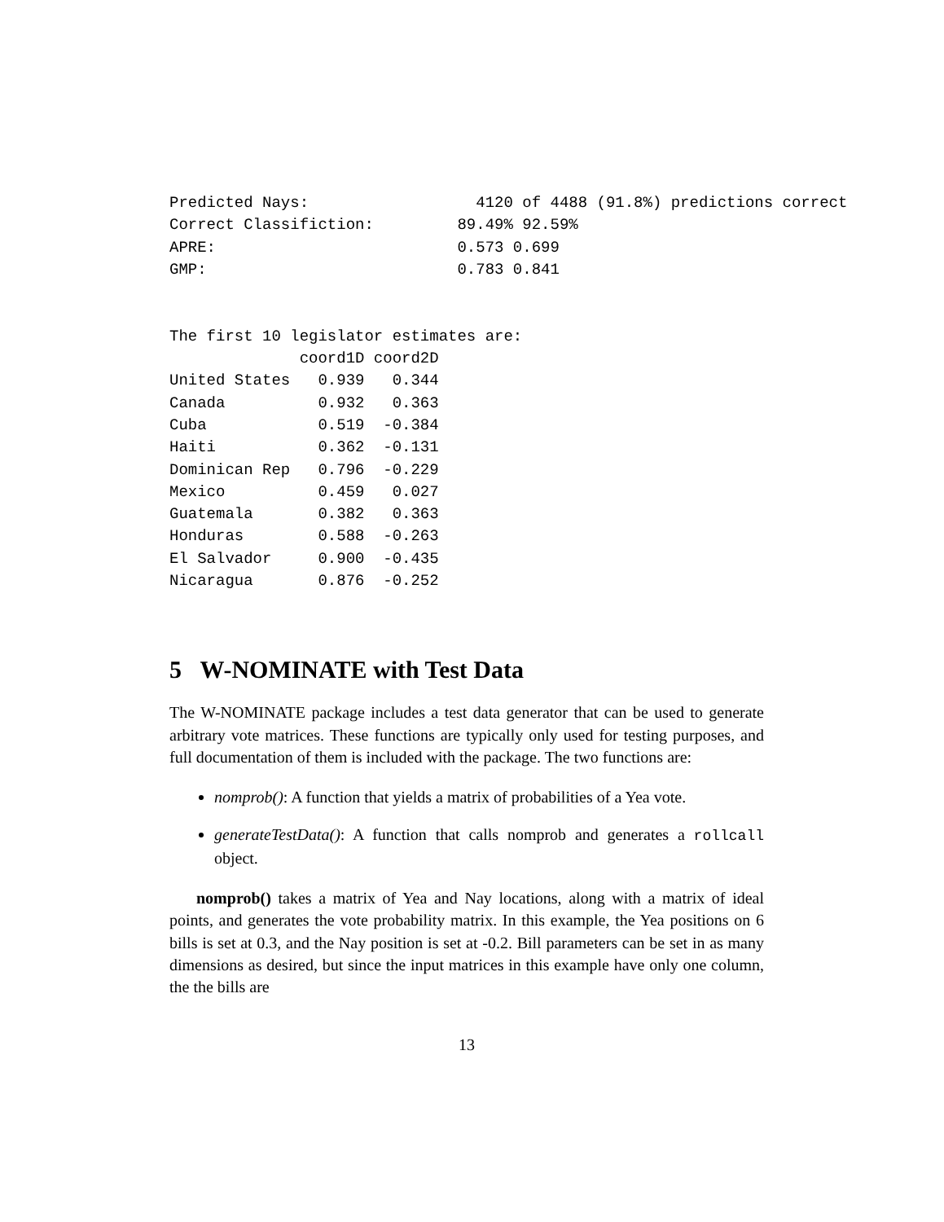Predicted Nays:                  4120 of 4488 (91.8%) predictions correct
Correct Classifiction:         89.49% 92.59%
APRE:                          0.573 0.699
GMP:                           0.783 0.841


The first 10 legislator estimates are:
              coord1D coord2D
United States   0.939   0.344
Canada          0.932   0.363
Cuba            0.519  -0.384
Haiti           0.362  -0.131
Dominican Rep   0.796  -0.229
Mexico          0.459   0.027
Guatemala       0.382   0.363
Honduras        0.588  -0.263
El Salvador     0.900  -0.435
Nicaragua       0.876  -0.252
5 W-NOMINATE with Test Data
The W-NOMINATE package includes a test data generator that can be used to generate arbitrary vote matrices. These functions are typically only used for testing purposes, and full documentation of them is included with the package. The two functions are:
nomprob(): A function that yields a matrix of probabilities of a Yea vote.
generateTestData(): A function that calls nomprob and generates a rollcall object.
nomprob() takes a matrix of Yea and Nay locations, along with a matrix of ideal points, and generates the vote probability matrix. In this example, the Yea positions on 6 bills is set at 0.3, and the Nay position is set at -0.2. Bill parameters can be set in as many dimensions as desired, but since the input matrices in this example have only one column, the the bills are
13